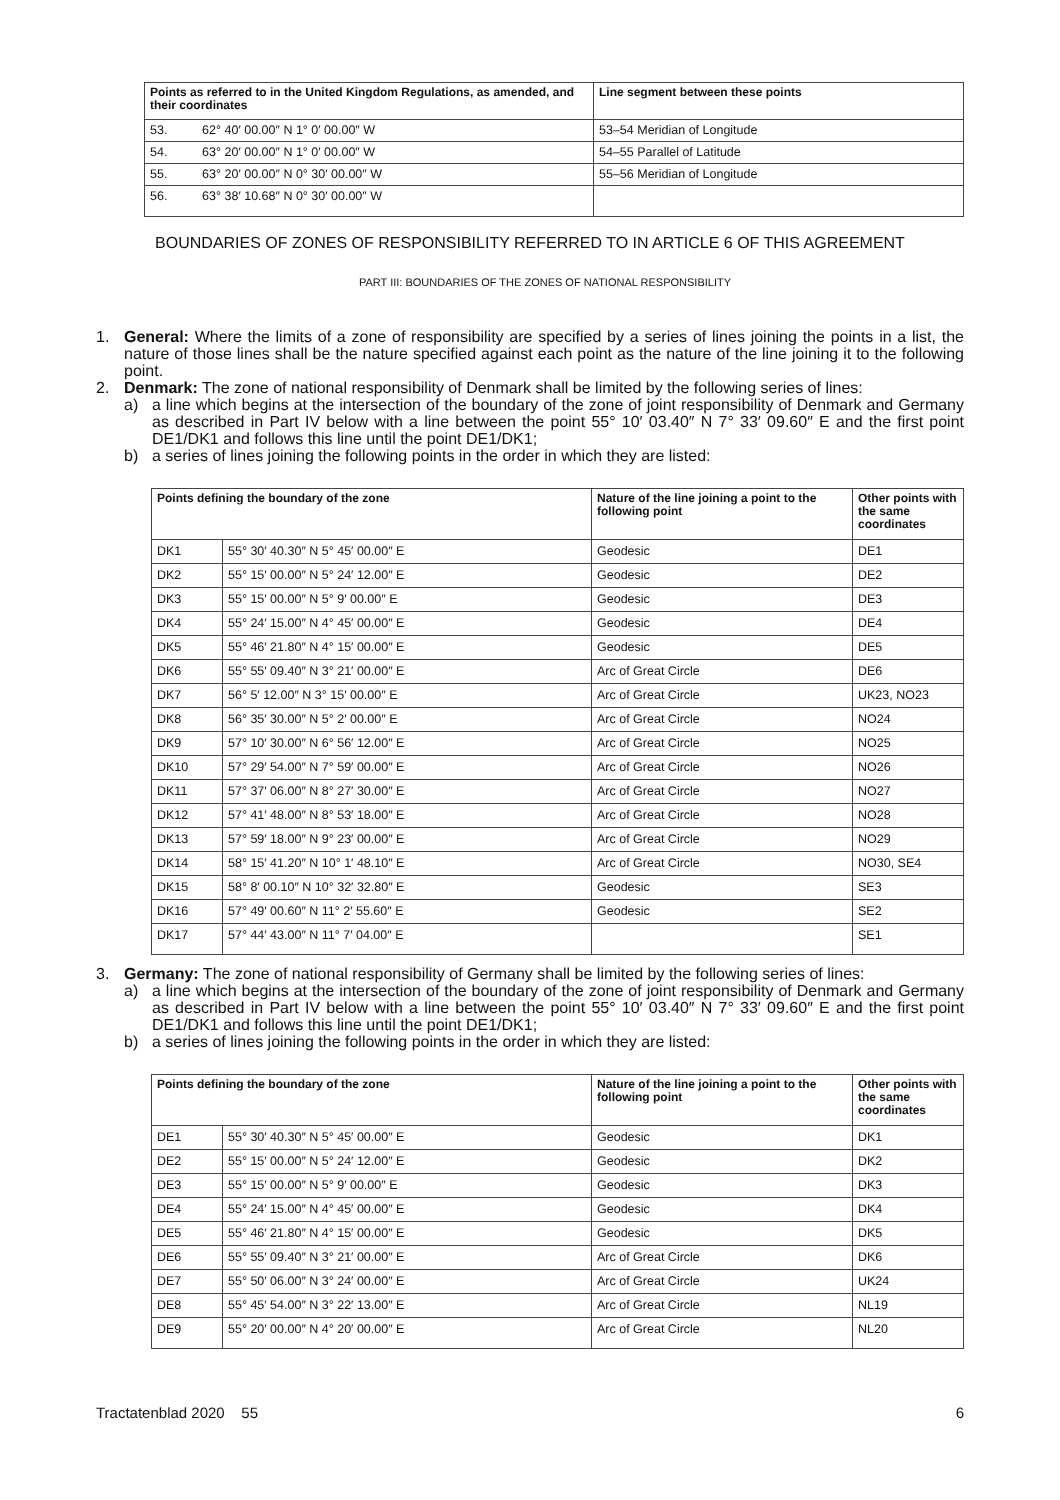| Points as referred to in the United Kingdom Regulations, as amended, and their coordinates | Line segment between these points |
| --- | --- |
| 53. 62° 40′ 00.00″ N 1° 0′ 00.00″ W | 53–54 Meridian of Longitude |
| 54. 63° 20′ 00.00″ N 1° 0′ 00.00″ W | 54–55 Parallel of Latitude |
| 55. 63° 20′ 00.00″ N 0° 30′ 00.00″ W | 55–56 Meridian of Longitude |
| 56. 63° 38′ 10.68″ N 0° 30′ 00.00″ W | |
BOUNDARIES OF ZONES OF RESPONSIBILITY REFERRED TO IN ARTICLE 6 OF THIS AGREEMENT
PART III: BOUNDARIES OF THE ZONES OF NATIONAL RESPONSIBILITY
1. General: Where the limits of a zone of responsibility are specified by a series of lines joining the points in a list, the nature of those lines shall be the nature specified against each point as the nature of the line joining it to the following point.
2. Denmark: The zone of national responsibility of Denmark shall be limited by the following series of lines:
a) a line which begins at the intersection of the boundary of the zone of joint responsibility of Denmark and Germany as described in Part IV below with a line between the point 55° 10′ 03.40″ N 7° 33′ 09.60″ E and the first point DE1/DK1 and follows this line until the point DE1/DK1;
b) a series of lines joining the following points in the order in which they are listed:
| Points defining the boundary of the zone | | Nature of the line joining a point to the following point | Other points with the same coordinates |
| --- | --- | --- | --- |
| DK1 | 55° 30′ 40.30″ N 5° 45′ 00.00″ E | Geodesic | DE1 |
| DK2 | 55° 15′ 00.00″ N 5° 24′ 12.00″ E | Geodesic | DE2 |
| DK3 | 55° 15′ 00.00″ N 5° 9′ 00.00″ E | Geodesic | DE3 |
| DK4 | 55° 24′ 15.00″ N 4° 45′ 00.00″ E | Geodesic | DE4 |
| DK5 | 55° 46′ 21.80″ N 4° 15′ 00.00″ E | Geodesic | DE5 |
| DK6 | 55° 55′ 09.40″ N 3° 21′ 00.00″ E | Arc of Great Circle | DE6 |
| DK7 | 56° 5′ 12.00″ N 3° 15′ 00.00″ E | Arc of Great Circle | UK23, NO23 |
| DK8 | 56° 35′ 30.00″ N 5° 2′ 00.00″ E | Arc of Great Circle | NO24 |
| DK9 | 57° 10′ 30.00″ N 6° 56′ 12.00″ E | Arc of Great Circle | NO25 |
| DK10 | 57° 29′ 54.00″ N 7° 59′ 00.00″ E | Arc of Great Circle | NO26 |
| DK11 | 57° 37′ 06.00″ N 8° 27′ 30.00″ E | Arc of Great Circle | NO27 |
| DK12 | 57° 41′ 48.00″ N 8° 53′ 18.00″ E | Arc of Great Circle | NO28 |
| DK13 | 57° 59′ 18.00″ N 9° 23′ 00.00″ E | Arc of Great Circle | NO29 |
| DK14 | 58° 15′ 41.20″ N 10° 1′ 48.10″ E | Arc of Great Circle | NO30, SE4 |
| DK15 | 58° 8′ 00.10″ N 10° 32′ 32.80″ E | Geodesic | SE3 |
| DK16 | 57° 49′ 00.60″ N 11° 2′ 55.60″ E | Geodesic | SE2 |
| DK17 | 57° 44′ 43.00″ N 11° 7′ 04.00″ E | | SE1 |
3. Germany: The zone of national responsibility of Germany shall be limited by the following series of lines:
a) a line which begins at the intersection of the boundary of the zone of joint responsibility of Denmark and Germany as described in Part IV below with a line between the point 55° 10′ 03.40″ N 7° 33′ 09.60″ E and the first point DE1/DK1 and follows this line until the point DE1/DK1;
b) a series of lines joining the following points in the order in which they are listed:
| Points defining the boundary of the zone | | Nature of the line joining a point to the following point | Other points with the same coordinates |
| --- | --- | --- | --- |
| DE1 | 55° 30′ 40.30″ N 5° 45′ 00.00″ E | Geodesic | DK1 |
| DE2 | 55° 15′ 00.00″ N 5° 24′ 12.00″ E | Geodesic | DK2 |
| DE3 | 55° 15′ 00.00″ N 5° 9′ 00.00″ E | Geodesic | DK3 |
| DE4 | 55° 24′ 15.00″ N 4° 45′ 00.00″ E | Geodesic | DK4 |
| DE5 | 55° 46′ 21.80″ N 4° 15′ 00.00″ E | Geodesic | DK5 |
| DE6 | 55° 55′ 09.40″ N 3° 21′ 00.00″ E | Arc of Great Circle | DK6 |
| DE7 | 55° 50′ 06.00″ N 3° 24′ 00.00″ E | Arc of Great Circle | UK24 |
| DE8 | 55° 45′ 54.00″ N 3° 22′ 13.00″ E | Arc of Great Circle | NL19 |
| DE9 | 55° 20′ 00.00″ N 4° 20′ 00.00″ E | Arc of Great Circle | NL20 |
Tractatenblad 2020 55 6